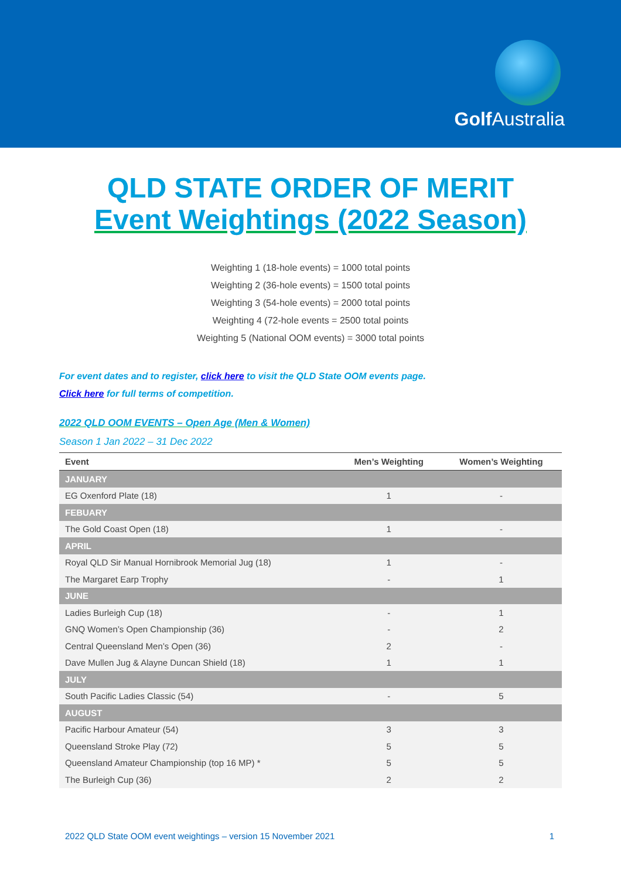Golf Australia
QLD STATE ORDER OF MERIT
Event Weightings (2022 Season)
Weighting 1 (18-hole events) = 1000 total points
Weighting 2 (36-hole events) = 1500 total points
Weighting 3 (54-hole events) = 2000 total points
Weighting 4 (72-hole events = 2500 total points
Weighting 5 (National OOM events) = 3000 total points
For event dates and to register, click here to visit the QLD State OOM events page.
Click here for full terms of competition.
2022 QLD OOM EVENTS – Open Age (Men & Women)
Season 1 Jan 2022 – 31 Dec 2022
| Event | Men’s Weighting | Women’s Weighting |
| --- | --- | --- |
| JANUARY | | |
| EG Oxenford Plate (18) | 1 | - |
| FEBUARY | | |
| The Gold Coast Open (18) | 1 | - |
| APRIL | | |
| Royal QLD Sir Manual Hornibrook Memorial Jug (18) | 1 | - |
| The Margaret Earp Trophy | - | 1 |
| JUNE | | |
| Ladies Burleigh Cup (18) | - | 1 |
| GNQ Women’s Open Championship (36) | - | 2 |
| Central Queensland Men’s Open (36) | 2 | - |
| Dave Mullen Jug & Alayne Duncan Shield (18) | 1 | 1 |
| JULY | | |
| South Pacific Ladies Classic (54) | - | 5 |
| AUGUST | | |
| Pacific Harbour Amateur (54) | 3 | 3 |
| Queensland Stroke Play (72) | 5 | 5 |
| Queensland Amateur Championship (top 16 MP) * | 5 | 5 |
| The Burleigh Cup (36) | 2 | 2 |
2022 QLD State OOM event weightings – version 15 November 2021 1